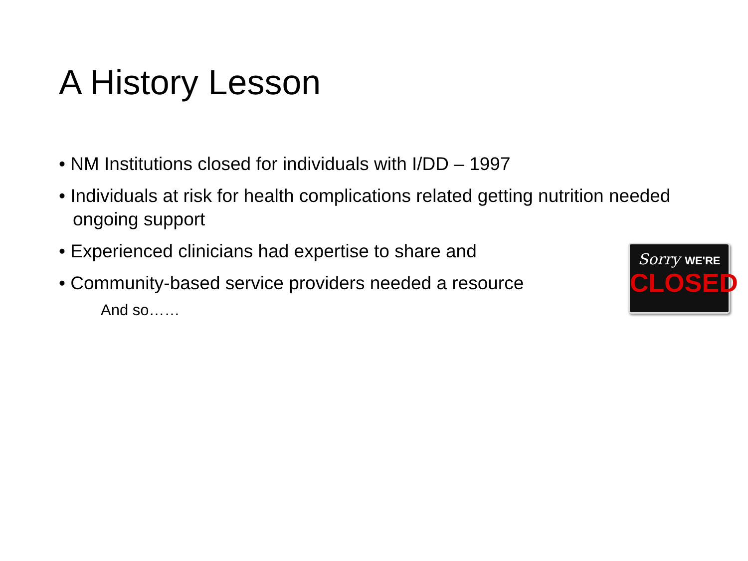A History Lesson
• NM Institutions closed for individuals with I/DD – 1997
• Individuals at risk for health complications related getting nutrition needed ongoing support
• Experienced clinicians had expertise to share and
• Community-based service providers needed a resource
And so……
Sorry WE'RE
CLOSED